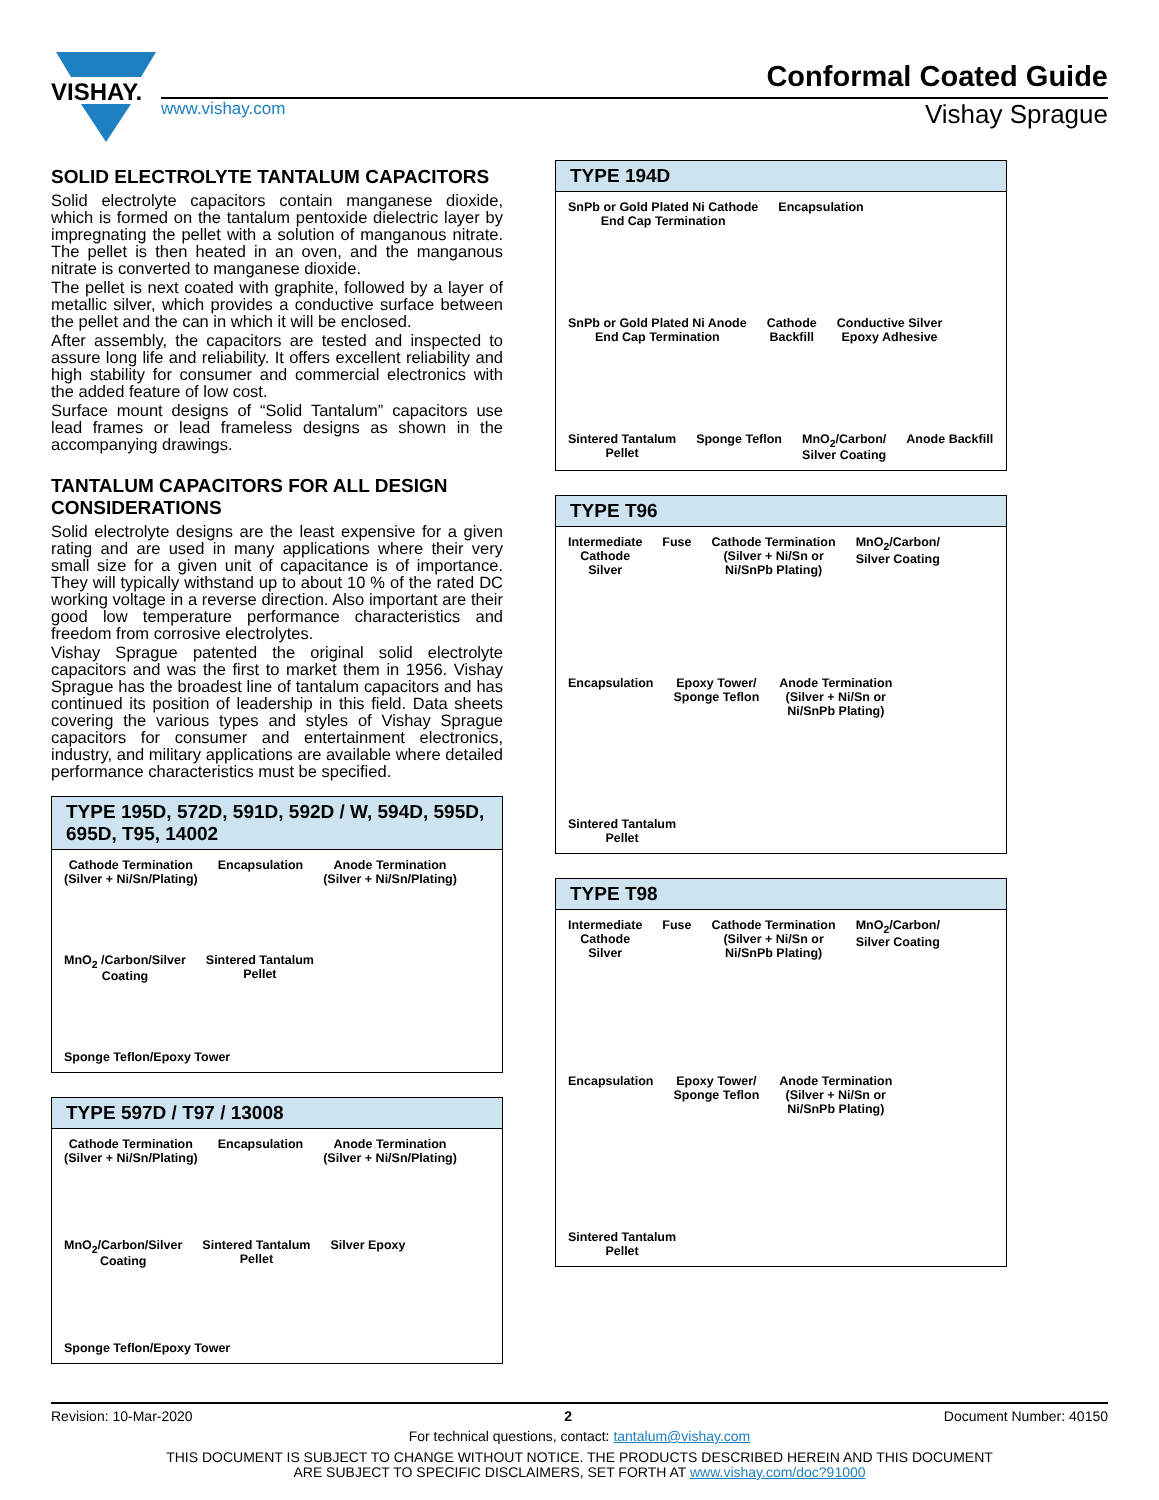VISHAY.
Conformal Coated Guide
www.vishay.com Vishay Sprague
SOLID ELECTROLYTE TANTALUM CAPACITORS
Solid electrolyte capacitors contain manganese dioxide, which is formed on the tantalum pentoxide dielectric layer by impregnating the pellet with a solution of manganous nitrate. The pellet is then heated in an oven, and the manganous nitrate is converted to manganese dioxide.
The pellet is next coated with graphite, followed by a layer of metallic silver, which provides a conductive surface between the pellet and the can in which it will be enclosed.
After assembly, the capacitors are tested and inspected to assure long life and reliability. It offers excellent reliability and high stability for consumer and commercial electronics with the added feature of low cost.
Surface mount designs of “Solid Tantalum” capacitors use lead frames or lead frameless designs as shown in the accompanying drawings.
TANTALUM CAPACITORS FOR ALL DESIGN CONSIDERATIONS
Solid electrolyte designs are the least expensive for a given rating and are used in many applications where their very small size for a given unit of capacitance is of importance. They will typically withstand up to about 10 % of the rated DC working voltage in a reverse direction. Also important are their good low temperature performance characteristics and freedom from corrosive electrolytes.
Vishay Sprague patented the original solid electrolyte capacitors and was the first to market them in 1956. Vishay Sprague has the broadest line of tantalum capacitors and has continued its position of leadership in this field. Data sheets covering the various types and styles of Vishay Sprague capacitors for consumer and entertainment electronics, industry, and military applications are available where detailed performance characteristics must be specified.
TYPE 195D, 572D, 591D, 592D / W, 594D, 595D, 695D, T95, 14002
Cathode Termination
(Silver + Ni/Sn/Plating) Encapsulation Anode Termination
(Silver + Ni/Sn/Plating) MnO<sub>2</sub> /Carbon/Silver
Coating Sintered Tantalum
Pellet Sponge Teflon/Epoxy Tower
TYPE 597D / T97 / 13008
Cathode Termination
(Silver + Ni/Sn/Plating) Encapsulation Anode Termination
(Silver + Ni/Sn/Plating) MnO<sub>2</sub>/Carbon/Silver
Coating Sintered Tantalum
Pellet Silver Epoxy Sponge Teflon/Epoxy Tower
TYPE 194D
SnPb or Gold Plated Ni Cathode
End Cap Termination Encapsulation SnPb or Gold Plated Ni Anode
End Cap Termination Cathode
Backfill Conductive Silver
Epoxy Adhesive Sintered Tantalum
Pellet Sponge Teflon MnO<sub>2</sub>/Carbon/
Silver Coating Anode Backfill
TYPE T96
Intermediate
Cathode
Silver Fuse Cathode Termination
(Silver + Ni/Sn or
Ni/SnPb Plating) MnO<sub>2</sub>/Carbon/
Silver Coating Encapsulation Epoxy Tower/
Sponge Teflon Anode Termination
(Silver + Ni/Sn or
Ni/SnPb Plating) Sintered Tantalum
Pellet
TYPE T98
Intermediate
Cathode
Silver Fuse Cathode Termination
(Silver + Ni/Sn or
Ni/SnPb Plating) MnO<sub>2</sub>/Carbon/
Silver Coating Encapsulation Epoxy Tower/
Sponge Teflon Anode Termination
(Silver + Ni/Sn or
Ni/SnPb Plating) Sintered Tantalum
Pellet
Revision: 10-Mar-2020 2 Document Number: 40150
For technical questions, contact: tantalum@vishay.com
THIS DOCUMENT IS SUBJECT TO CHANGE WITHOUT NOTICE. THE PRODUCTS DESCRIBED HEREIN AND THIS DOCUMENT
ARE SUBJECT TO SPECIFIC DISCLAIMERS, SET FORTH AT www.vishay.com/doc?91000